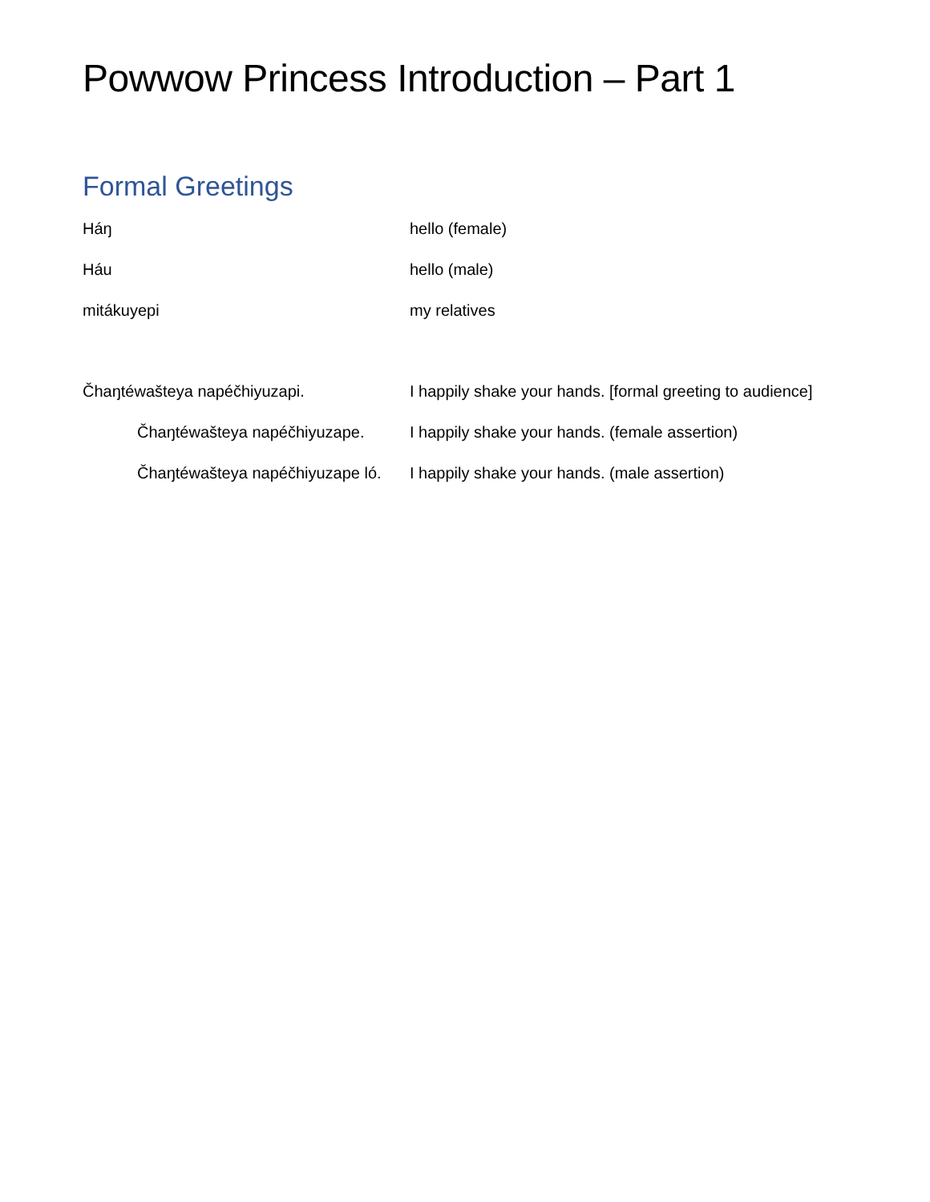Powwow Princess Introduction – Part 1
Formal Greetings
Háŋ hello (female)
Háu hello (male)
mitákuyepi my relatives
Čhaŋtéwašteya napéčhiyuzapi. I happily shake your hands. [formal greeting to audience]
Čhaŋtéwašteya napéčhiyuzape. I happily shake your hands. (female assertion)
Čhaŋtéwašteya napéčhiyuzape ló.
I happily shake your hands. (male assertion)